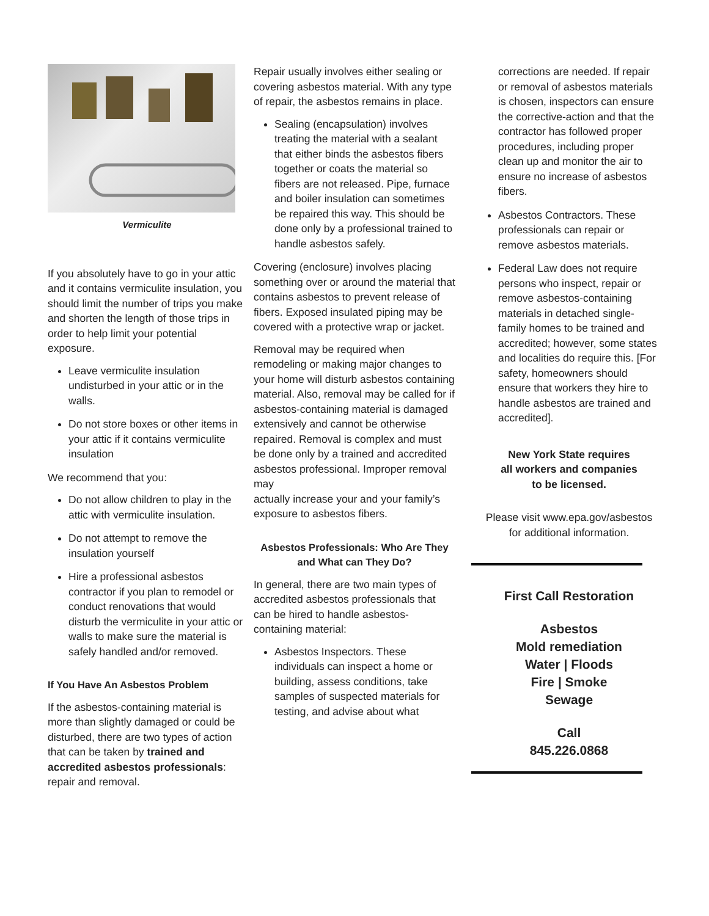Vermiculite
If you absolutely have to go in your attic and it contains vermiculite insulation, you should limit the number of trips you make and shorten the length of those trips in order to help limit your potential exposure.
Leave vermiculite insulation undisturbed in your attic or in the walls.
Do not store boxes or other items in your attic if it contains vermiculite insulation
We recommend that you:
Do not allow children to play in the attic with vermiculite insulation.
Do not attempt to remove the insulation yourself
Hire a professional asbestos contractor if you plan to remodel or conduct renovations that would disturb the vermiculite in your attic or walls to make sure the material is safely handled and/or removed.
If You Have An Asbestos Problem
If the asbestos-containing material is more than slightly damaged or could be disturbed, there are two types of action that can be taken by trained and accredited asbestos professionals: repair and removal.
Repair usually involves either sealing or covering asbestos material. With any type of repair, the asbestos remains in place.
Sealing (encapsulation) involves treating the material with a sealant that either binds the asbestos fibers together or coats the material so fibers are not released. Pipe, furnace and boiler insulation can sometimes be repaired this way. This should be done only by a professional trained to handle asbestos safely.
Covering (enclosure) involves placing something over or around the material that contains asbestos to prevent release of fibers. Exposed insulated piping may be covered with a protective wrap or jacket.
Removal may be required when remodeling or making major changes to your home will disturb asbestos containing material. Also, removal may be called for if asbestos-containing material is damaged extensively and cannot be otherwise repaired. Removal is complex and must be done only by a trained and accredited asbestos professional. Improper removal may
actually increase your and your family’s exposure to asbestos fibers.
Asbestos Professionals: Who Are They and What can They Do?
In general, there are two main types of accredited asbestos professionals that can be hired to handle asbestos-containing material:
Asbestos Inspectors. These individuals can inspect a home or building, assess conditions, take samples of suspected materials for testing, and advise about what
corrections are needed. If repair or removal of asbestos materials is chosen, inspectors can ensure the corrective-action and that the contractor has followed proper procedures, including proper clean up and monitor the air to ensure no increase of asbestos fibers.
Asbestos Contractors. These professionals can repair or remove asbestos materials.
Federal Law does not require persons who inspect, repair or remove asbestos-containing materials in detached single-family homes to be trained and accredited; however, some states and localities do require this. [For safety, homeowners should ensure that workers they hire to handle asbestos are trained and accredited].
New York State requires
all workers and companies
to be licensed.
Please visit www.epa.gov/asbestos
for additional information.
First Call Restoration
Asbestos
Mold remediation
Water | Floods
Fire | Smoke
Sewage
Call
845.226.0868